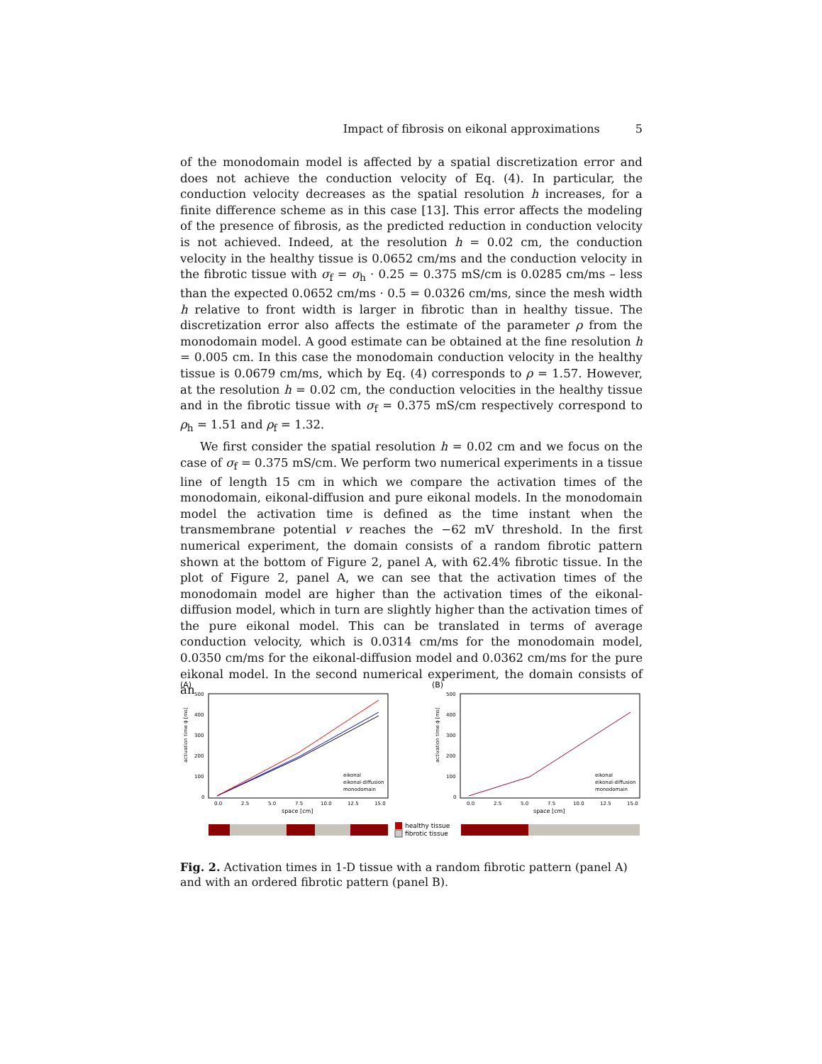Impact of fibrosis on eikonal approximations 5
of the monodomain model is affected by a spatial discretization error and does not achieve the conduction velocity of Eq. (4). In particular, the conduction velocity decreases as the spatial resolution h increases, for a finite difference scheme as in this case [13]. This error affects the modeling of the presence of fibrosis, as the predicted reduction in conduction velocity is not achieved. Indeed, at the resolution h = 0.02 cm, the conduction velocity in the healthy tissue is 0.0652 cm/ms and the conduction velocity in the fibrotic tissue with σ<sub>f</sub> = σ<sub>h</sub> · 0.25 = 0.375 mS/cm is 0.0285 cm/ms – less than the expected 0.0652 cm/ms · 0.5 = 0.0326 cm/ms, since the mesh width h relative to front width is larger in fibrotic than in healthy tissue. The discretization error also affects the estimate of the parameter ρ from the monodomain model. A good estimate can be obtained at the fine resolution h = 0.005 cm. In this case the monodomain conduction velocity in the healthy tissue is 0.0679 cm/ms, which by Eq. (4) corresponds to ρ = 1.57. However, at the resolution h = 0.02 cm, the conduction velocities in the healthy tissue and in the fibrotic tissue with σ<sub>f</sub> = 0.375 mS/cm respectively correspond to ρ<sub>h</sub> = 1.51 and ρ<sub>f</sub> = 1.32.
We first consider the spatial resolution h = 0.02 cm and we focus on the case of σ<sub>f</sub> = 0.375 mS/cm. We perform two numerical experiments in a tissue line of length 15 cm in which we compare the activation times of the monodomain, eikonal-diffusion and pure eikonal models. In the monodomain model the activation time is defined as the time instant when the transmembrane potential v reaches the −62 mV threshold. In the first numerical experiment, the domain consists of a random fibrotic pattern shown at the bottom of Figure 2, panel A, with 62.4% fibrotic tissue. In the plot of Figure 2, panel A, we can see that the activation times of the monodomain model are higher than the activation times of the eikonal-diffusion model, which in turn are slightly higher than the activation times of the pure eikonal model. This can be translated in terms of average conduction velocity, which is 0.0314 cm/ms for the monodomain model, 0.0350 cm/ms for the eikonal-diffusion model and 0.0362 cm/ms for the pure eikonal model. In the second numerical experiment, the domain consists of an
(A)
activation time ϕ [ms]
500
400
300
200
100
0
0.0
2.5
5.0
7.5
10.0
12.5
15.0
space [cm]
eikonal
eikonal-diffusion
monodomain
healthy tissue
fibrotic tissue
(B)
activation time ϕ [ms]
500
400
300
200
100
0
0.0
2.5
5.0
7.5
10.0
12.5
15.0
space [cm]
eikonal
eikonal-diffusion
monodomain
Fig. 2. Activation times in 1-D tissue with a random fibrotic pattern (panel A) and with an ordered fibrotic pattern (panel B).